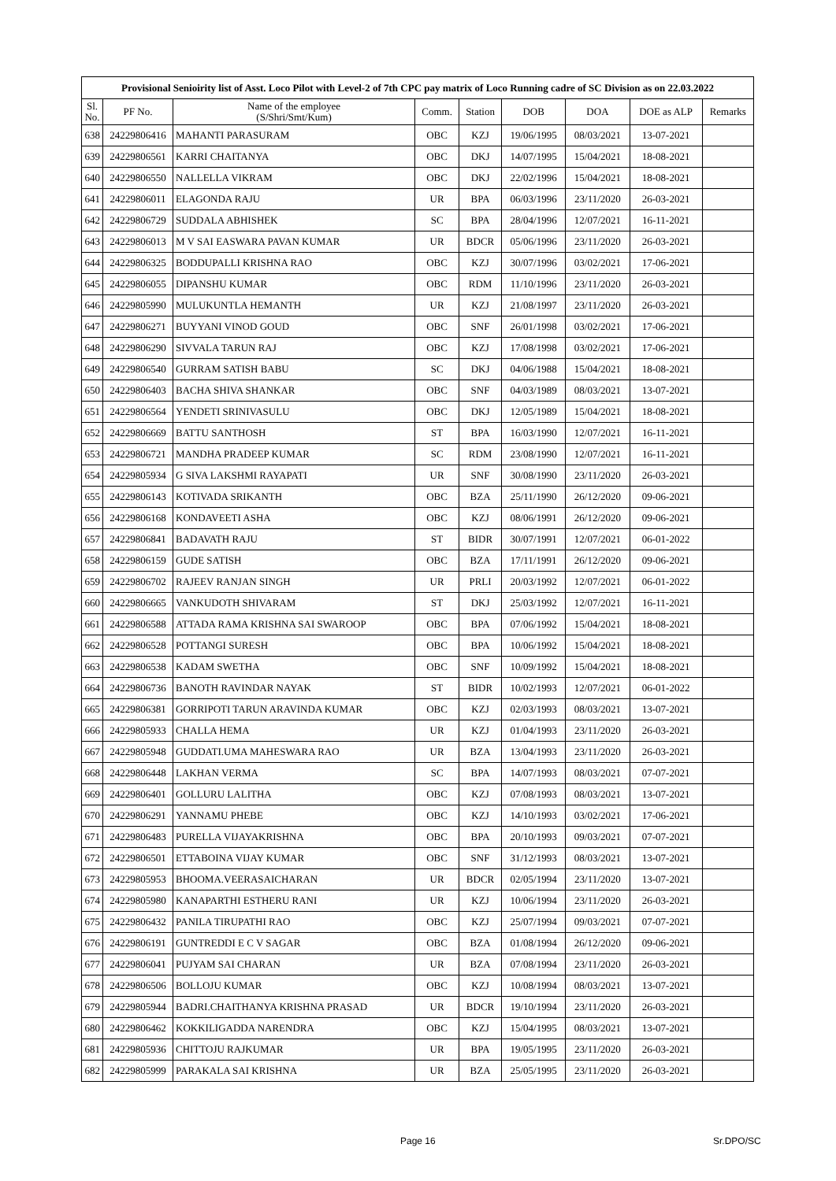| Provisional Senioirity list of Asst. Loco Pilot with Level-2 of 7th CPC pay matrix of Loco Running cadre of SC Division as on 22.03.2022 | | | | | | | | |
| --- | --- | --- | --- | --- | --- | --- | --- | --- |
| Sl. No. | PF No. | Name of the employee (S/Shri/Smt/Kum) | Comm. | Station | DOB | DOA | DOE as ALP | Remarks |
| 638 | 24229806416 | MAHANTI PARASURAM | OBC | KZJ | 19/06/1995 | 08/03/2021 | 13-07-2021 | |
| 639 | 24229806561 | KARRI CHAITANYA | OBC | DKJ | 14/07/1995 | 15/04/2021 | 18-08-2021 | |
| 640 | 24229806550 | NALLELLA VIKRAM | OBC | DKJ | 22/02/1996 | 15/04/2021 | 18-08-2021 | |
| 641 | 24229806011 | ELAGONDA RAJU | UR | BPA | 06/03/1996 | 23/11/2020 | 26-03-2021 | |
| 642 | 24229806729 | SUDDALA ABHISHEK | SC | BPA | 28/04/1996 | 12/07/2021 | 16-11-2021 | |
| 643 | 24229806013 | M V SAI EASWARA PAVAN KUMAR | UR | BDCR | 05/06/1996 | 23/11/2020 | 26-03-2021 | |
| 644 | 24229806325 | BODDUPALLI KRISHNA RAO | OBC | KZJ | 30/07/1996 | 03/02/2021 | 17-06-2021 | |
| 645 | 24229806055 | DIPANSHU KUMAR | OBC | RDM | 11/10/1996 | 23/11/2020 | 26-03-2021 | |
| 646 | 24229805990 | MULUKUNTLA HEMANTH | UR | KZJ | 21/08/1997 | 23/11/2020 | 26-03-2021 | |
| 647 | 24229806271 | BUYYANI VINOD GOUD | OBC | SNF | 26/01/1998 | 03/02/2021 | 17-06-2021 | |
| 648 | 24229806290 | SIVVALA TARUN RAJ | OBC | KZJ | 17/08/1998 | 03/02/2021 | 17-06-2021 | |
| 649 | 24229806540 | GURRAM SATISH BABU | SC | DKJ | 04/06/1988 | 15/04/2021 | 18-08-2021 | |
| 650 | 24229806403 | BACHA SHIVA SHANKAR | OBC | SNF | 04/03/1989 | 08/03/2021 | 13-07-2021 | |
| 651 | 24229806564 | YENDETI SRINIVASULU | OBC | DKJ | 12/05/1989 | 15/04/2021 | 18-08-2021 | |
| 652 | 24229806669 | BATTU SANTHOSH | ST | BPA | 16/03/1990 | 12/07/2021 | 16-11-2021 | |
| 653 | 24229806721 | MANDHA PRADEEP KUMAR | SC | RDM | 23/08/1990 | 12/07/2021 | 16-11-2021 | |
| 654 | 24229805934 | G SIVA LAKSHMI RAYAPATI | UR | SNF | 30/08/1990 | 23/11/2020 | 26-03-2021 | |
| 655 | 24229806143 | KOTIVADA SRIKANTH | OBC | BZA | 25/11/1990 | 26/12/2020 | 09-06-2021 | |
| 656 | 24229806168 | KONDAVEETI ASHA | OBC | KZJ | 08/06/1991 | 26/12/2020 | 09-06-2021 | |
| 657 | 24229806841 | BADAVATH RAJU | ST | BIDR | 30/07/1991 | 12/07/2021 | 06-01-2022 | |
| 658 | 24229806159 | GUDE SATISH | OBC | BZA | 17/11/1991 | 26/12/2020 | 09-06-2021 | |
| 659 | 24229806702 | RAJEEV RANJAN SINGH | UR | PRLI | 20/03/1992 | 12/07/2021 | 06-01-2022 | |
| 660 | 24229806665 | VANKUDOTH SHIVARAM | ST | DKJ | 25/03/1992 | 12/07/2021 | 16-11-2021 | |
| 661 | 24229806588 | ATTADA RAMA KRISHNA SAI SWAROOP | OBC | BPA | 07/06/1992 | 15/04/2021 | 18-08-2021 | |
| 662 | 24229806528 | POTTANGI SURESH | OBC | BPA | 10/06/1992 | 15/04/2021 | 18-08-2021 | |
| 663 | 24229806538 | KADAM SWETHA | OBC | SNF | 10/09/1992 | 15/04/2021 | 18-08-2021 | |
| 664 | 24229806736 | BANOTH RAVINDAR NAYAK | ST | BIDR | 10/02/1993 | 12/07/2021 | 06-01-2022 | |
| 665 | 24229806381 | GORRIPOTI TARUN ARAVINDA KUMAR | OBC | KZJ | 02/03/1993 | 08/03/2021 | 13-07-2021 | |
| 666 | 24229805933 | CHALLA HEMA | UR | KZJ | 01/04/1993 | 23/11/2020 | 26-03-2021 | |
| 667 | 24229805948 | GUDDATI.UMA MAHESWARA RAO | UR | BZA | 13/04/1993 | 23/11/2020 | 26-03-2021 | |
| 668 | 24229806448 | LAKHAN VERMA | SC | BPA | 14/07/1993 | 08/03/2021 | 07-07-2021 | |
| 669 | 24229806401 | GOLLURU LALITHA | OBC | KZJ | 07/08/1993 | 08/03/2021 | 13-07-2021 | |
| 670 | 24229806291 | YANNAMU PHEBE | OBC | KZJ | 14/10/1993 | 03/02/2021 | 17-06-2021 | |
| 671 | 24229806483 | PURELLA VIJAYAKRISHNA | OBC | BPA | 20/10/1993 | 09/03/2021 | 07-07-2021 | |
| 672 | 24229806501 | ETTABOINA VIJAY KUMAR | OBC | SNF | 31/12/1993 | 08/03/2021 | 13-07-2021 | |
| 673 | 24229805953 | BHOOMA.VEERASAICHARAN | UR | BDCR | 02/05/1994 | 23/11/2020 | 13-07-2021 | |
| 674 | 24229805980 | KANAPARTHI ESTHERU RANI | UR | KZJ | 10/06/1994 | 23/11/2020 | 26-03-2021 | |
| 675 | 24229806432 | PANILA TIRUPATHI RAO | OBC | KZJ | 25/07/1994 | 09/03/2021 | 07-07-2021 | |
| 676 | 24229806191 | GUNTREDDI E C V SAGAR | OBC | BZA | 01/08/1994 | 26/12/2020 | 09-06-2021 | |
| 677 | 24229806041 | PUJYAM SAI CHARAN | UR | BZA | 07/08/1994 | 23/11/2020 | 26-03-2021 | |
| 678 | 24229806506 | BOLLOJU KUMAR | OBC | KZJ | 10/08/1994 | 08/03/2021 | 13-07-2021 | |
| 679 | 24229805944 | BADRI.CHAITHANYA KRISHNA PRASAD | UR | BDCR | 19/10/1994 | 23/11/2020 | 26-03-2021 | |
| 680 | 24229806462 | KOKKILIGADDA NARENDRA | OBC | KZJ | 15/04/1995 | 08/03/2021 | 13-07-2021 | |
| 681 | 24229805936 | CHITTOJU RAJKUMAR | UR | BPA | 19/05/1995 | 23/11/2020 | 26-03-2021 | |
| 682 | 24229805999 | PARAKALA SAI KRISHNA | UR | BZA | 25/05/1995 | 23/11/2020 | 26-03-2021 | |
Page 16 Sr.DPO/SC